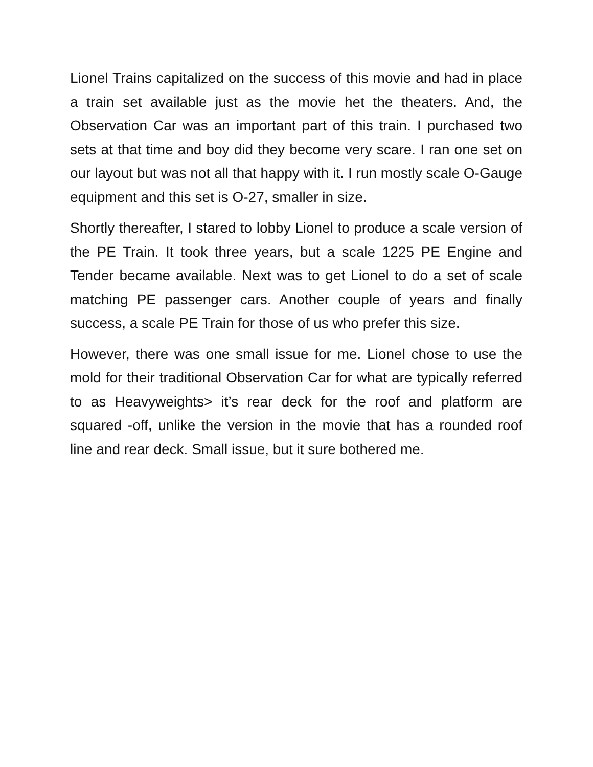Lionel Trains capitalized on the success of this movie and had in place a train set available just as the movie het the theaters. And, the Observation Car was an important part of this train. I purchased two sets at that time and boy did they become very scare. I ran one set on our layout but was not all that happy with it. I run mostly scale O-Gauge equipment and this set is O-27, smaller in size.
Shortly thereafter, I stared to lobby Lionel to produce a scale version of the PE Train. It took three years, but a scale 1225 PE Engine and Tender became available. Next was to get Lionel to do a set of scale matching PE passenger cars. Another couple of years and finally success, a scale PE Train for those of us who prefer this size.
However, there was one small issue for me. Lionel chose to use the mold for their traditional Observation Car for what are typically referred to as Heavyweights> it’s rear deck for the roof and platform are squared -off, unlike the version in the movie that has a rounded roof line and rear deck. Small issue, but it sure bothered me.